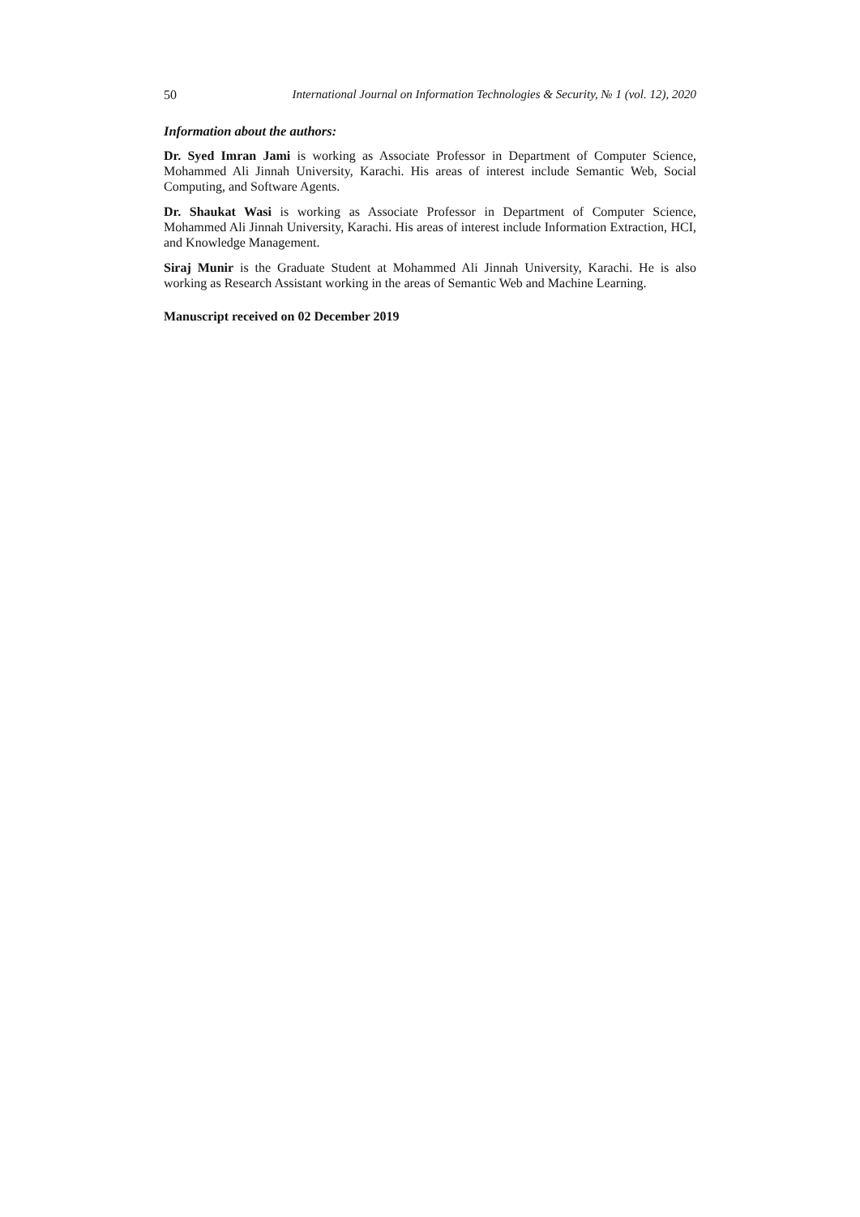50 International Journal on Information Technologies & Security, № 1 (vol. 12), 2020
Information about the authors:
Dr. Syed Imran Jami is working as Associate Professor in Department of Computer Science, Mohammed Ali Jinnah University, Karachi. His areas of interest include Semantic Web, Social Computing, and Software Agents.
Dr. Shaukat Wasi is working as Associate Professor in Department of Computer Science, Mohammed Ali Jinnah University, Karachi. His areas of interest include Information Extraction, HCI, and Knowledge Management.
Siraj Munir is the Graduate Student at Mohammed Ali Jinnah University, Karachi. He is also working as Research Assistant working in the areas of Semantic Web and Machine Learning.
Manuscript received on 02 December 2019